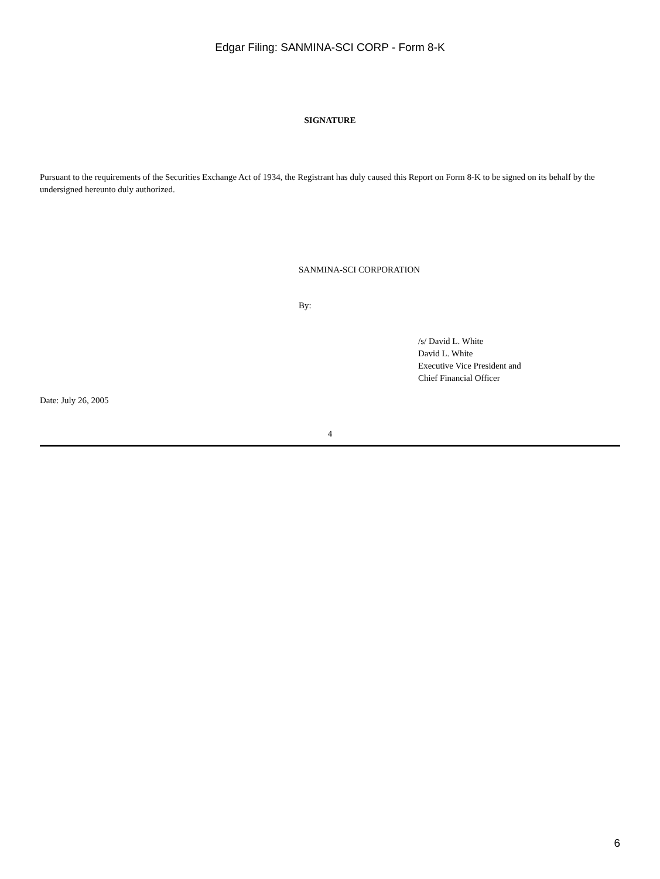Edgar Filing: SANMINA-SCI CORP - Form 8-K
SIGNATURE
Pursuant to the requirements of the Securities Exchange Act of 1934, the Registrant has duly caused this Report on Form 8-K to be signed on its behalf by the undersigned hereunto duly authorized.
SANMINA-SCI CORPORATION
By:
/s/ David L. White
David L. White
Executive Vice President and
Chief Financial Officer
Date: July 26, 2005
4
6